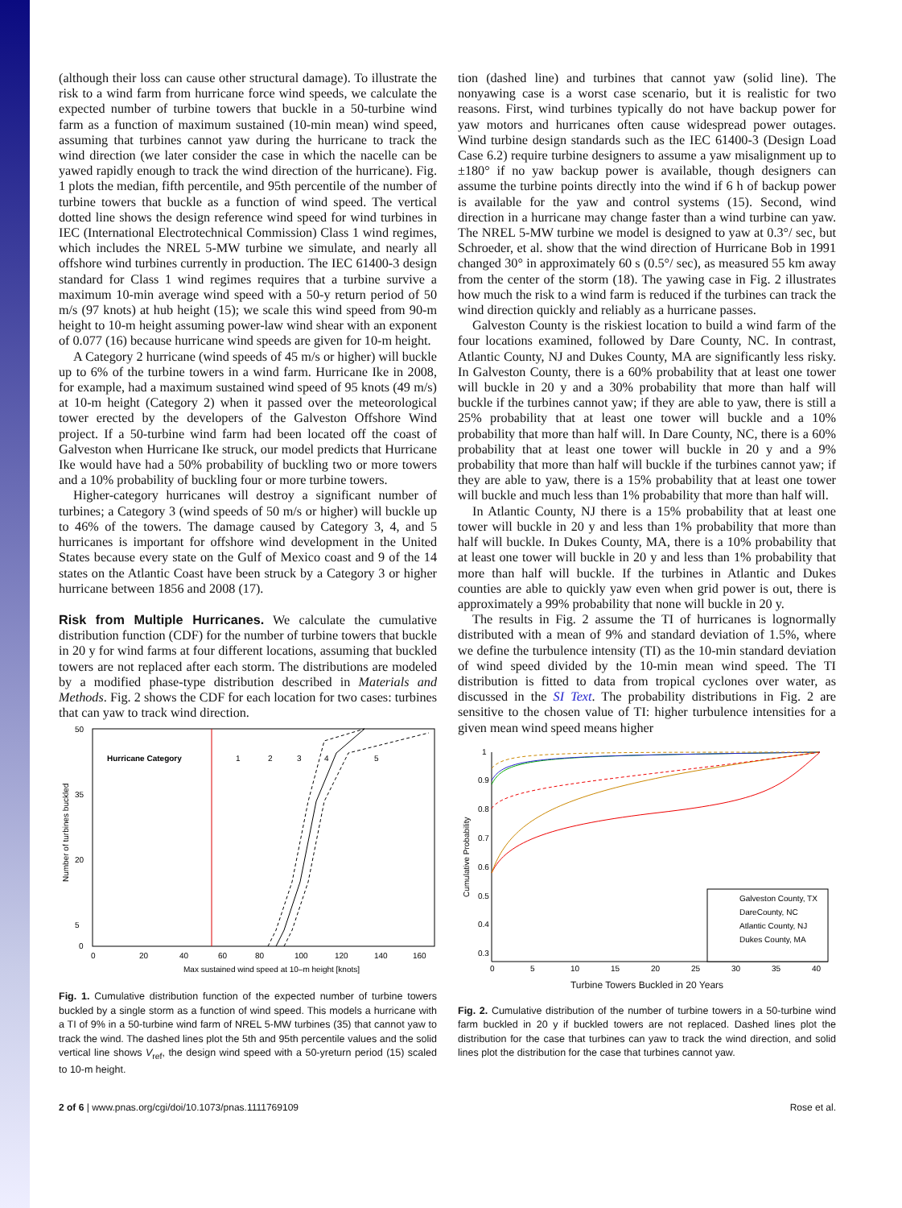(although their loss can cause other structural damage). To illustrate the risk to a wind farm from hurricane force wind speeds, we calculate the expected number of turbine towers that buckle in a 50-turbine wind farm as a function of maximum sustained (10-min mean) wind speed, assuming that turbines cannot yaw during the hurricane to track the wind direction (we later consider the case in which the nacelle can be yawed rapidly enough to track the wind direction of the hurricane). Fig. 1 plots the median, fifth percentile, and 95th percentile of the number of turbine towers that buckle as a function of wind speed. The vertical dotted line shows the design reference wind speed for wind turbines in IEC (International Electrotechnical Commission) Class 1 wind regimes, which includes the NREL 5-MW turbine we simulate, and nearly all offshore wind turbines currently in production. The IEC 61400-3 design standard for Class 1 wind regimes requires that a turbine survive a maximum 10-min average wind speed with a 50-y return period of 50 m/s (97 knots) at hub height (15); we scale this wind speed from 90-m height to 10-m height assuming power-law wind shear with an exponent of 0.077 (16) because hurricane wind speeds are given for 10-m height.
A Category 2 hurricane (wind speeds of 45 m/s or higher) will buckle up to 6% of the turbine towers in a wind farm. Hurricane Ike in 2008, for example, had a maximum sustained wind speed of 95 knots (49 m/s) at 10-m height (Category 2) when it passed over the meteorological tower erected by the developers of the Galveston Offshore Wind project. If a 50-turbine wind farm had been located off the coast of Galveston when Hurricane Ike struck, our model predicts that Hurricane Ike would have had a 50% probability of buckling two or more towers and a 10% probability of buckling four or more turbine towers.
Higher-category hurricanes will destroy a significant number of turbines; a Category 3 (wind speeds of 50 m/s or higher) will buckle up to 46% of the towers. The damage caused by Category 3, 4, and 5 hurricanes is important for offshore wind development in the United States because every state on the Gulf of Mexico coast and 9 of the 14 states on the Atlantic Coast have been struck by a Category 3 or higher hurricane between 1856 and 2008 (17).
Risk from Multiple Hurricanes. We calculate the cumulative distribution function (CDF) for the number of turbine towers that buckle in 20 y for wind farms at four different locations, assuming that buckled towers are not replaced after each storm. The distributions are modeled by a modified phase-type distribution described in Materials and Methods. Fig. 2 shows the CDF for each location for two cases: turbines that can yaw to track wind direction.
Hurricane Category
1
2
3
4
5
50
35
20
5
0
0
20
40
60
80
100
120
140
160
Max sustained wind speed at 10–m height [knots]
Number of turbines buckled
Fig. 1. Cumulative distribution function of the expected number of turbine towers buckled by a single storm as a function of wind speed. This models a hurricane with a TI of 9% in a 50-turbine wind farm of NREL 5-MW turbines (35) that cannot yaw to track the wind. The dashed lines plot the 5th and 95th percentile values and the solid vertical line shows V<sub>ref</sub>, the design wind speed with a 50-yreturn period (15) scaled to 10-m height.
tion (dashed line) and turbines that cannot yaw (solid line). The nonyawing case is a worst case scenario, but it is realistic for two reasons. First, wind turbines typically do not have backup power for yaw motors and hurricanes often cause widespread power outages. Wind turbine design standards such as the IEC 61400-3 (Design Load Case 6.2) require turbine designers to assume a yaw misalignment up to ±180° if no yaw backup power is available, though designers can assume the turbine points directly into the wind if 6 h of backup power is available for the yaw and control systems (15). Second, wind direction in a hurricane may change faster than a wind turbine can yaw. The NREL 5-MW turbine we model is designed to yaw at 0.3°/ sec, but Schroeder, et al. show that the wind direction of Hurricane Bob in 1991 changed 30° in approximately 60 s (0.5°/ sec), as measured 55 km away from the center of the storm (18). The yawing case in Fig. 2 illustrates how much the risk to a wind farm is reduced if the turbines can track the wind direction quickly and reliably as a hurricane passes.
Galveston County is the riskiest location to build a wind farm of the four locations examined, followed by Dare County, NC. In contrast, Atlantic County, NJ and Dukes County, MA are significantly less risky. In Galveston County, there is a 60% probability that at least one tower will buckle in 20 y and a 30% probability that more than half will buckle if the turbines cannot yaw; if they are able to yaw, there is still a 25% probability that at least one tower will buckle and a 10% probability that more than half will. In Dare County, NC, there is a 60% probability that at least one tower will buckle in 20 y and a 9% probability that more than half will buckle if the turbines cannot yaw; if they are able to yaw, there is a 15% probability that at least one tower will buckle and much less than 1% probability that more than half will.
In Atlantic County, NJ there is a 15% probability that at least one tower will buckle in 20 y and less than 1% probability that more than half will buckle. In Dukes County, MA, there is a 10% probability that at least one tower will buckle in 20 y and less than 1% probability that more than half will buckle. If the turbines in Atlantic and Dukes counties are able to quickly yaw even when grid power is out, there is approximately a 99% probability that none will buckle in 20 y.
The results in Fig. 2 assume the TI of hurricanes is lognormally distributed with a mean of 9% and standard deviation of 1.5%, where we define the turbulence intensity (TI) as the 10-min standard deviation of wind speed divided by the 10-min mean wind speed. The TI distribution is fitted to data from tropical cyclones over water, as discussed in the SI Text. The probability distributions in Fig. 2 are sensitive to the chosen value of TI: higher turbulence intensities for a given mean wind speed means higher
1
0.9
0.8
0.7
0.6
0.5
0.4
0.3
0
5
10
15
20
25
30
35
40
Cumulative Probability
Galveston County, TX
DareCounty, NC
Atlantic County, NJ
Dukes County, MA
Turbine Towers Buckled in 20 Years
Fig. 2. Cumulative distribution of the number of turbine towers in a 50-turbine wind farm buckled in 20 y if buckled towers are not replaced. Dashed lines plot the distribution for the case that turbines can yaw to track the wind direction, and solid lines plot the distribution for the case that turbines cannot yaw.
2 of 6 | www.pnas.org/cgi/doi/10.1073/pnas.1111769109 Rose et al.